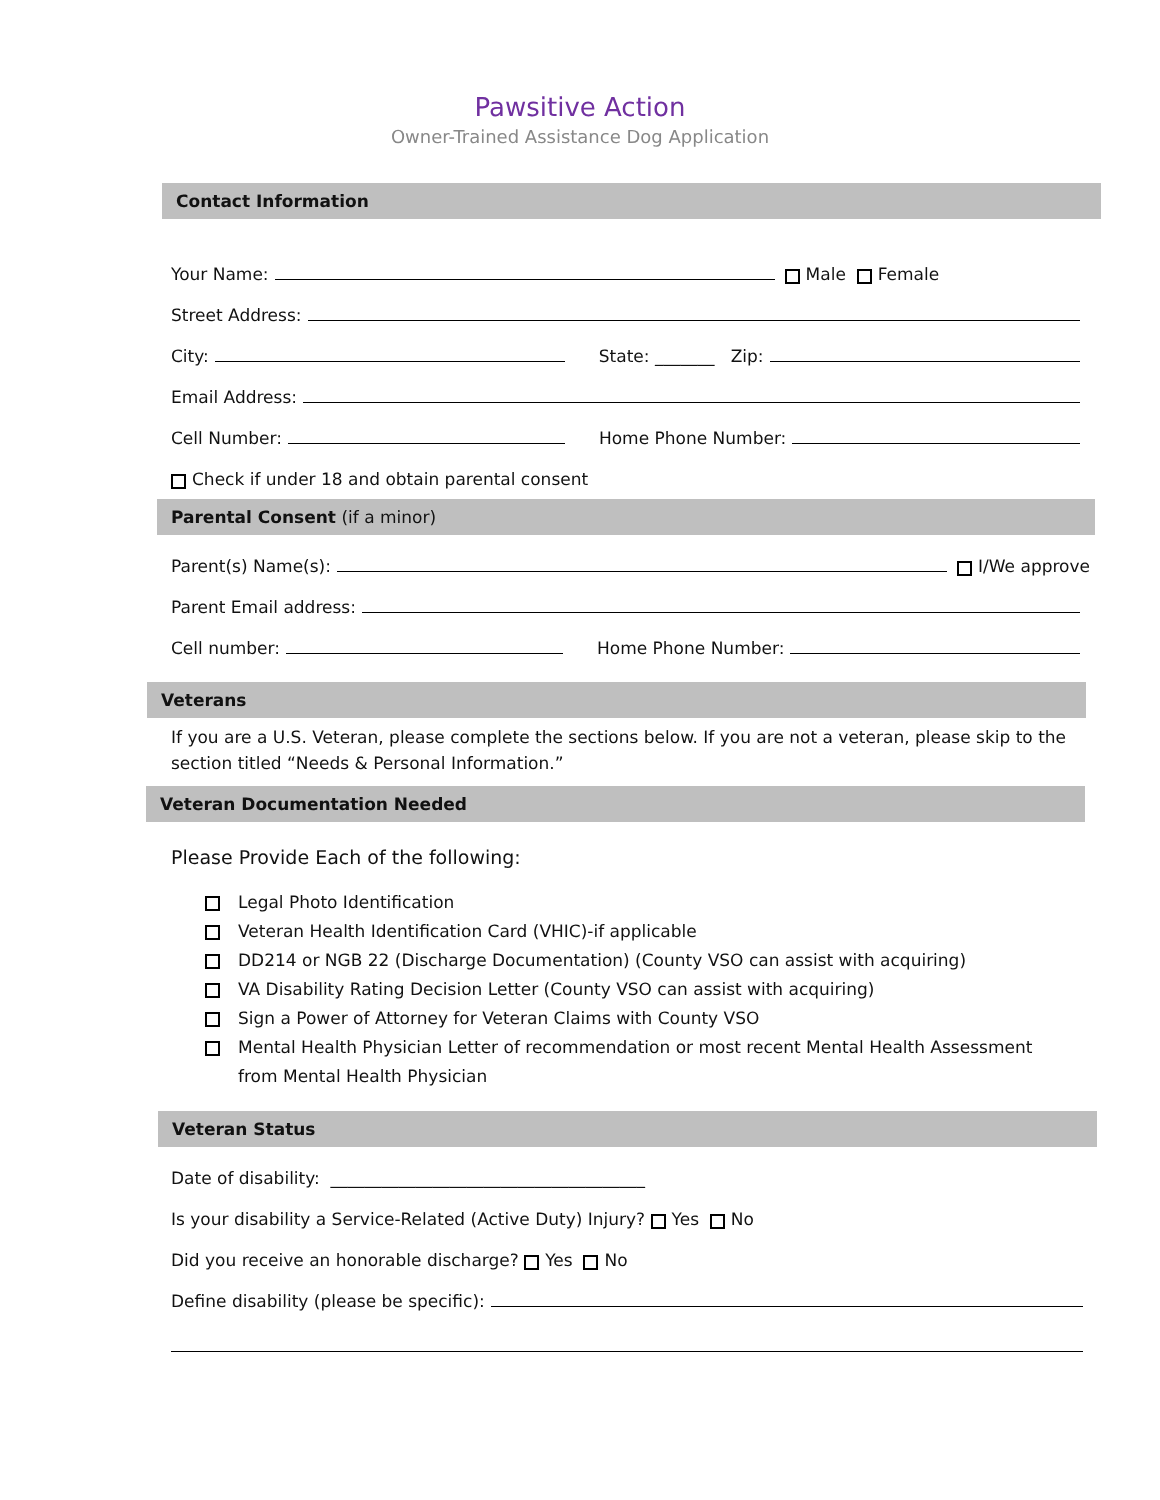Pawsitive Action
Owner-Trained Assistance Dog Application
Contact Information
Your Name: Male Female
Street Address:
City: State: _______ Zip:
Email Address:
Cell Number: Home Phone Number:
Check if under 18 and obtain parental consent
Parental Consent (if a minor)
Parent(s) Name(s): I/We approve
Parent Email address:
Cell number: Home Phone Number:
Veterans
If you are a U.S. Veteran, please complete the sections below. If you are not a veteran, please skip to the section titled “Needs & Personal Information.”
Veteran Documentation Needed
Please Provide Each of the following:
Legal Photo Identification
Veteran Health Identification Card (VHIC)-if applicable
DD214 or NGB 22 (Discharge Documentation) (County VSO can assist with acquiring)
VA Disability Rating Decision Letter (County VSO can assist with acquiring)
Sign a Power of Attorney for Veteran Claims with County VSO
Mental Health Physician Letter of recommendation or most recent Mental Health Assessment from Mental Health Physician
Veteran Status
Date of disability: _____________________________________
Is your disability a Service-Related (Active Duty) Injury? Yes No
Did you receive an honorable discharge? Yes No
Define disability (please be specific):